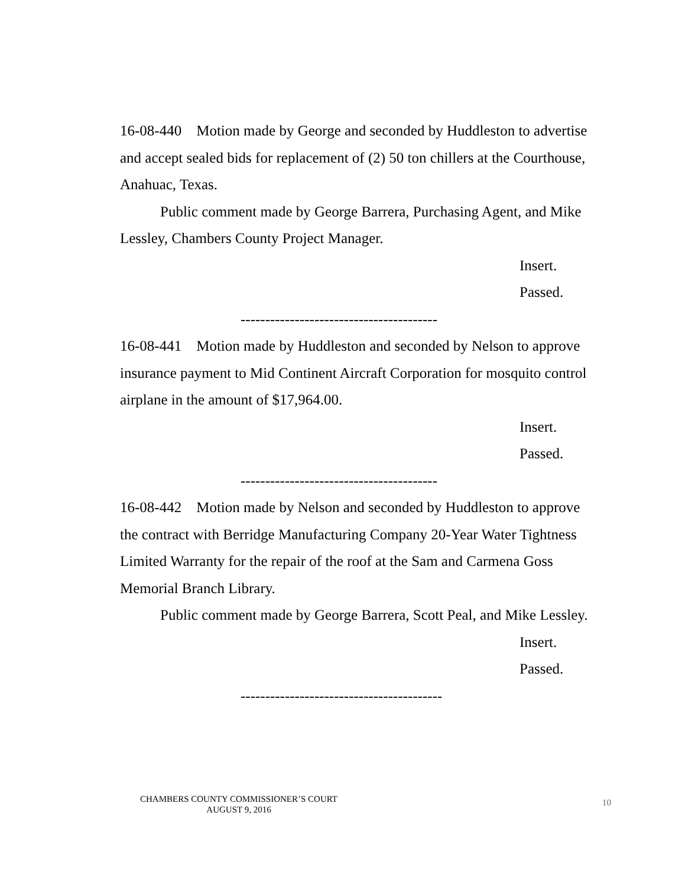16-08-440 Motion made by George and seconded by Huddleston to advertise and accept sealed bids for replacement of (2) 50 ton chillers at the Courthouse, Anahuac, Texas.
Public comment made by George Barrera, Purchasing Agent, and Mike Lessley, Chambers County Project Manager.
Insert.
Passed.
----------------------------------------
16-08-441 Motion made by Huddleston and seconded by Nelson to approve insurance payment to Mid Continent Aircraft Corporation for mosquito control airplane in the amount of $17,964.00.
Insert.
Passed.
----------------------------------------
16-08-442 Motion made by Nelson and seconded by Huddleston to approve the contract with Berridge Manufacturing Company 20-Year Water Tightness Limited Warranty for the repair of the roof at the Sam and Carmena Goss Memorial Branch Library.
Public comment made by George Barrera, Scott Peal, and Mike Lessley.
Insert.
Passed.
-----------------------------------------
CHAMBERS COUNTY COMMISSIONER’S COURT
AUGUST 9, 2016
10